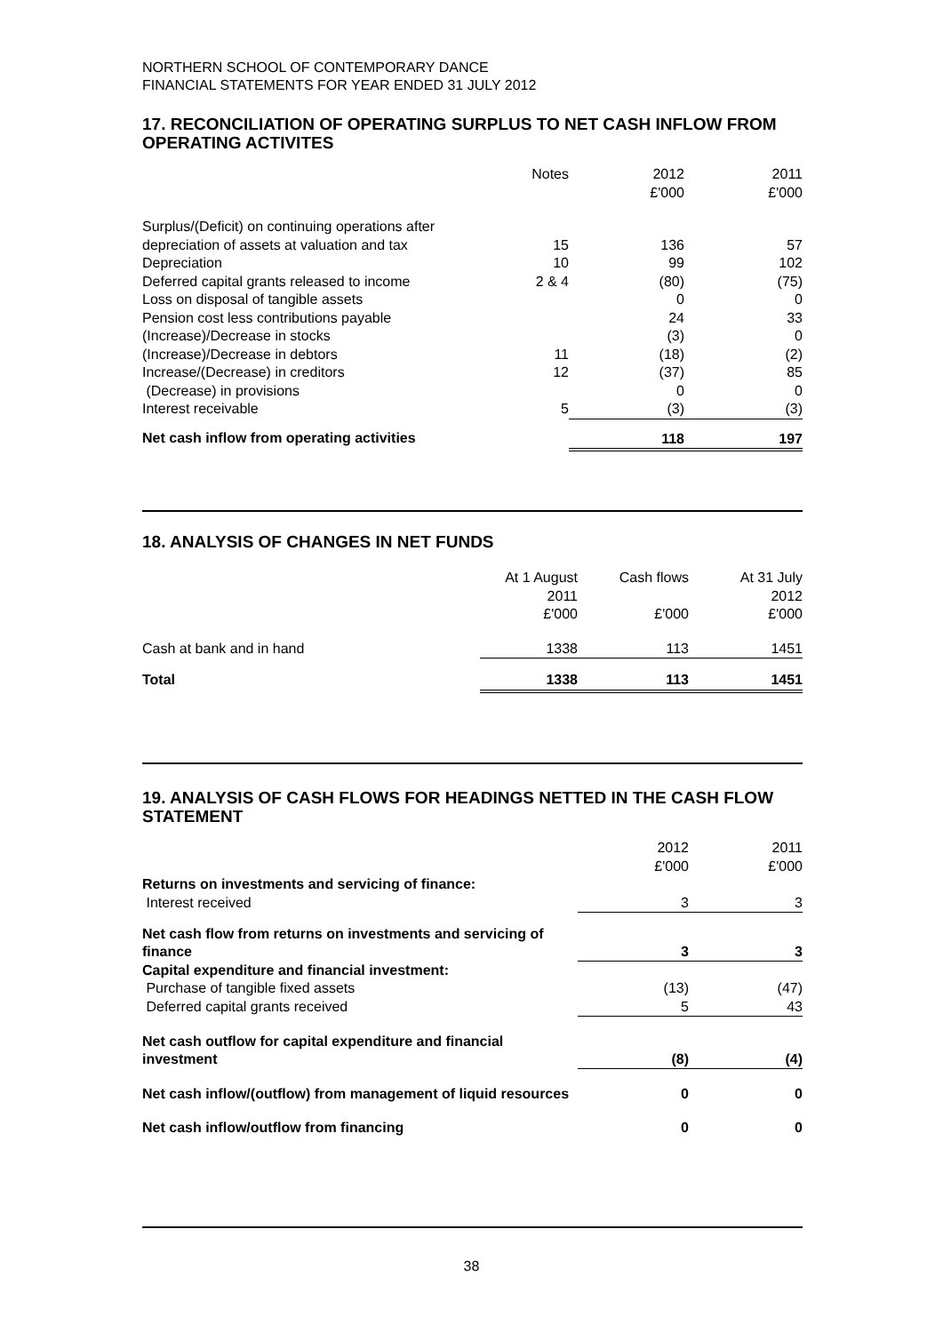NORTHERN SCHOOL OF CONTEMPORARY DANCE
FINANCIAL STATEMENTS FOR YEAR ENDED 31 JULY 2012
17. RECONCILIATION OF OPERATING SURPLUS TO NET CASH INFLOW FROM OPERATING ACTIVITES
| | Notes | 2012 £'000 | 2011 £'000 |
| Surplus/(Deficit) on continuing operations after | | | |
| depreciation of assets at valuation and tax | 15 | 136 | 57 |
| Depreciation | 10 | 99 | 102 |
| Deferred capital grants released to income | 2 & 4 | (80) | (75) |
| Loss on disposal of tangible assets | | 0 | 0 |
| Pension cost less contributions payable | | 24 | 33 |
| (Increase)/Decrease in stocks | | (3) | 0 |
| (Increase)/Decrease in debtors | 11 | (18) | (2) |
| Increase/(Decrease) in creditors | 12 | (37) | 85 |
| (Decrease) in provisions | | 0 | 0 |
| Interest receivable | 5 | (3) | (3) |
| Net cash inflow from operating activities | | 118 | 197 |
18. ANALYSIS OF CHANGES IN NET FUNDS
| | At 1 August 2011 £'000 | Cash flows £'000 | At 31 July 2012 £'000 |
| Cash at bank and in hand | 1338 | 113 | 1451 |
| Total | 1338 | 113 | 1451 |
19. ANALYSIS OF CASH FLOWS FOR HEADINGS NETTED IN THE CASH FLOW STATEMENT
| | 2012 £'000 | 2011 £'000 |
| Returns on investments and servicing of finance: | | |
| Interest received | 3 | 3 |
| Net cash flow from returns on investments and servicing of finance | 3 | 3 |
| Capital expenditure and financial investment: | | |
| Purchase of tangible fixed assets | (13) | (47) |
| Deferred capital grants received | 5 | 43 |
| Net cash outflow for capital expenditure and financial investment | (8) | (4) |
| Net cash inflow/(outflow) from management of liquid resources | 0 | 0 |
| Net cash inflow/outflow from financing | 0 | 0 |
38